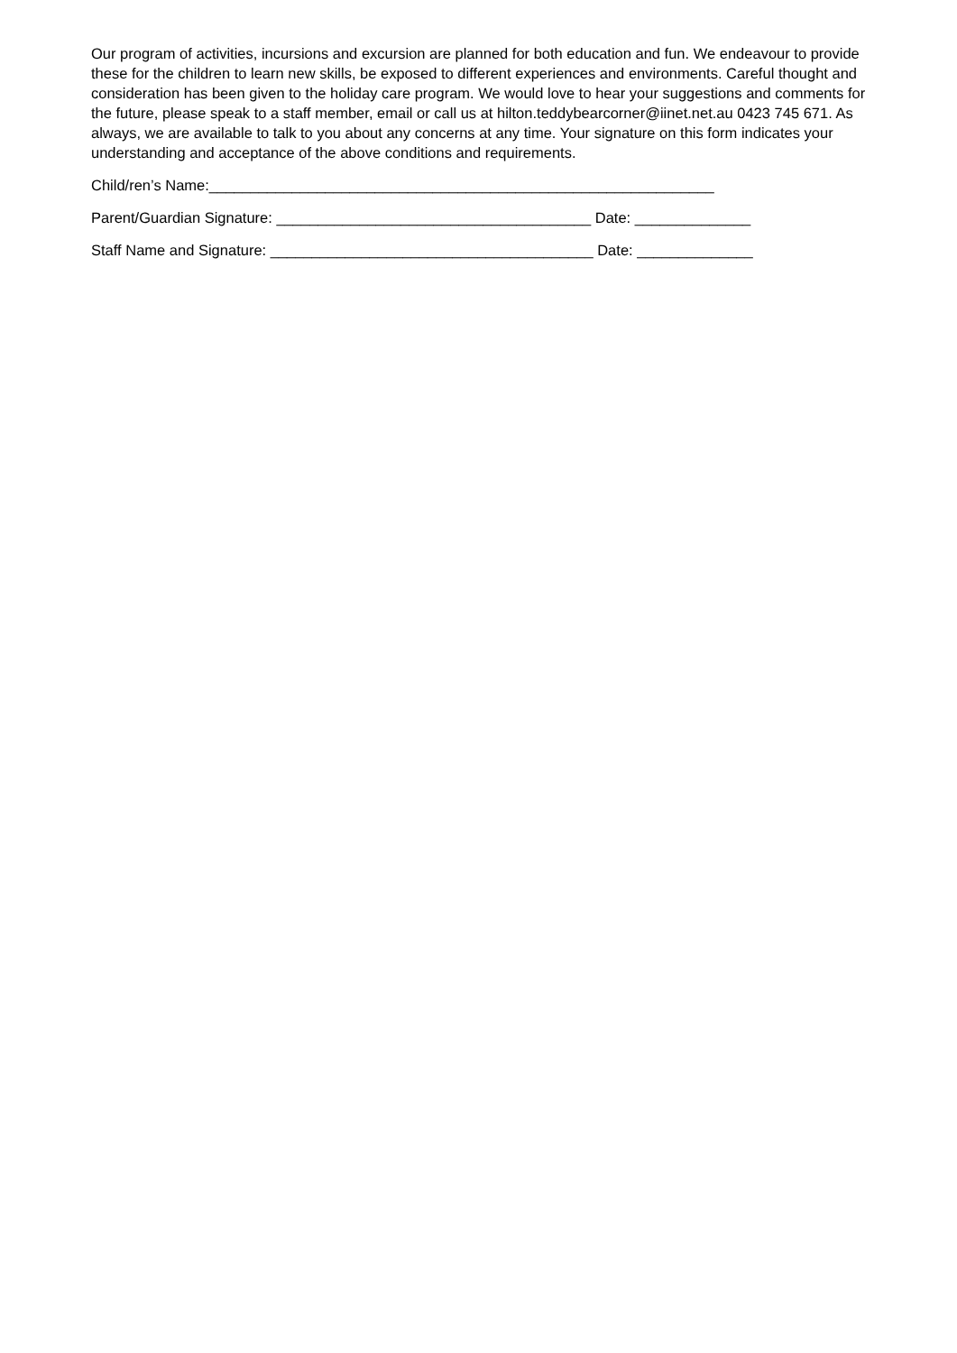Our program of activities, incursions and excursion are planned for both education and fun. We endeavour to provide these for the children to learn new skills, be exposed to different experiences and environments. Careful thought and consideration has been given to the holiday care program. We would love to hear your suggestions and comments for the future, please speak to a staff member, email or call us at hilton.teddybearcorner@iinet.net.au 0423 745 671. As always, we are available to talk to you about any concerns at any time. Your signature on this form indicates your understanding and acceptance of the above conditions and requirements.
Child/ren’s Name:_____________________________________________________________
Parent/Guardian Signature: ______________________________________ Date: ______________
Staff Name and Signature: _______________________________________ Date: ______________